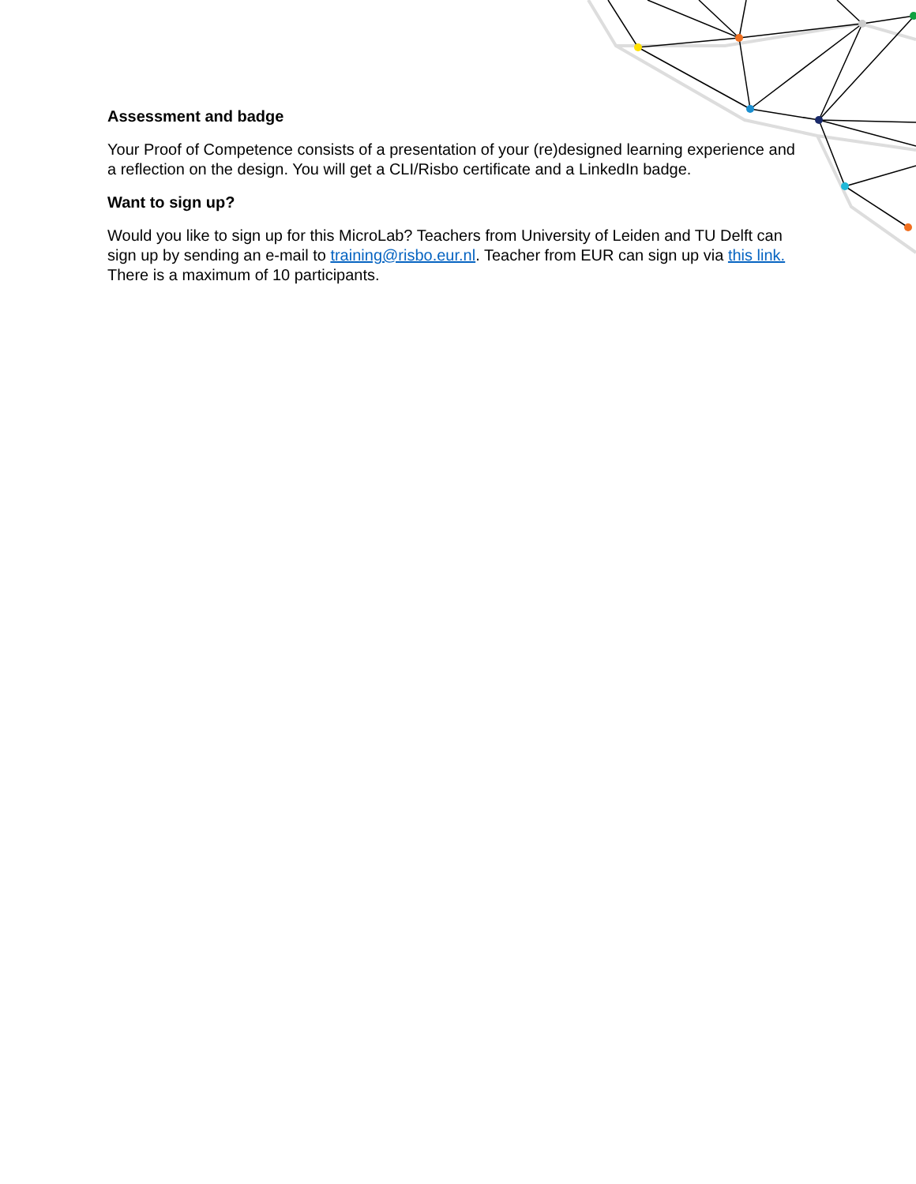Assessment and badge
Your Proof of Competence consists of a presentation of your (re)designed learning experience and a reflection on the design. You will get a CLI/Risbo certificate and a LinkedIn badge.
Want to sign up?
Would you like to sign up for this MicroLab? Teachers from University of Leiden and TU Delft can sign up by sending an e-mail to training@risbo.eur.nl. Teacher from EUR can sign up via this link. There is a maximum of 10 participants.